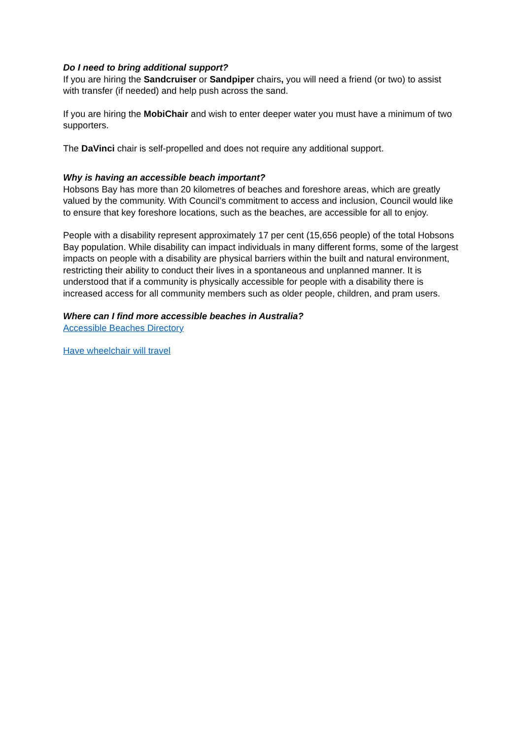Do I need to bring additional support?
If you are hiring the Sandcruiser or Sandpiper chairs, you will need a friend (or two) to assist with transfer (if needed) and help push across the sand.
If you are hiring the MobiChair and wish to enter deeper water you must have a minimum of two supporters.
The DaVinci chair is self-propelled and does not require any additional support.
Why is having an accessible beach important?
Hobsons Bay has more than 20 kilometres of beaches and foreshore areas, which are greatly valued by the community. With Council’s commitment to access and inclusion, Council would like to ensure that key foreshore locations, such as the beaches, are accessible for all to enjoy.
People with a disability represent approximately 17 per cent (15,656 people) of the total Hobsons Bay population. While disability can impact individuals in many different forms, some of the largest impacts on people with a disability are physical barriers within the built and natural environment, restricting their ability to conduct their lives in a spontaneous and unplanned manner. It is understood that if a community is physically accessible for people with a disability there is increased access for all community members such as older people, children, and pram users.
Where can I find more accessible beaches in Australia?
Accessible Beaches Directory
Have wheelchair will travel